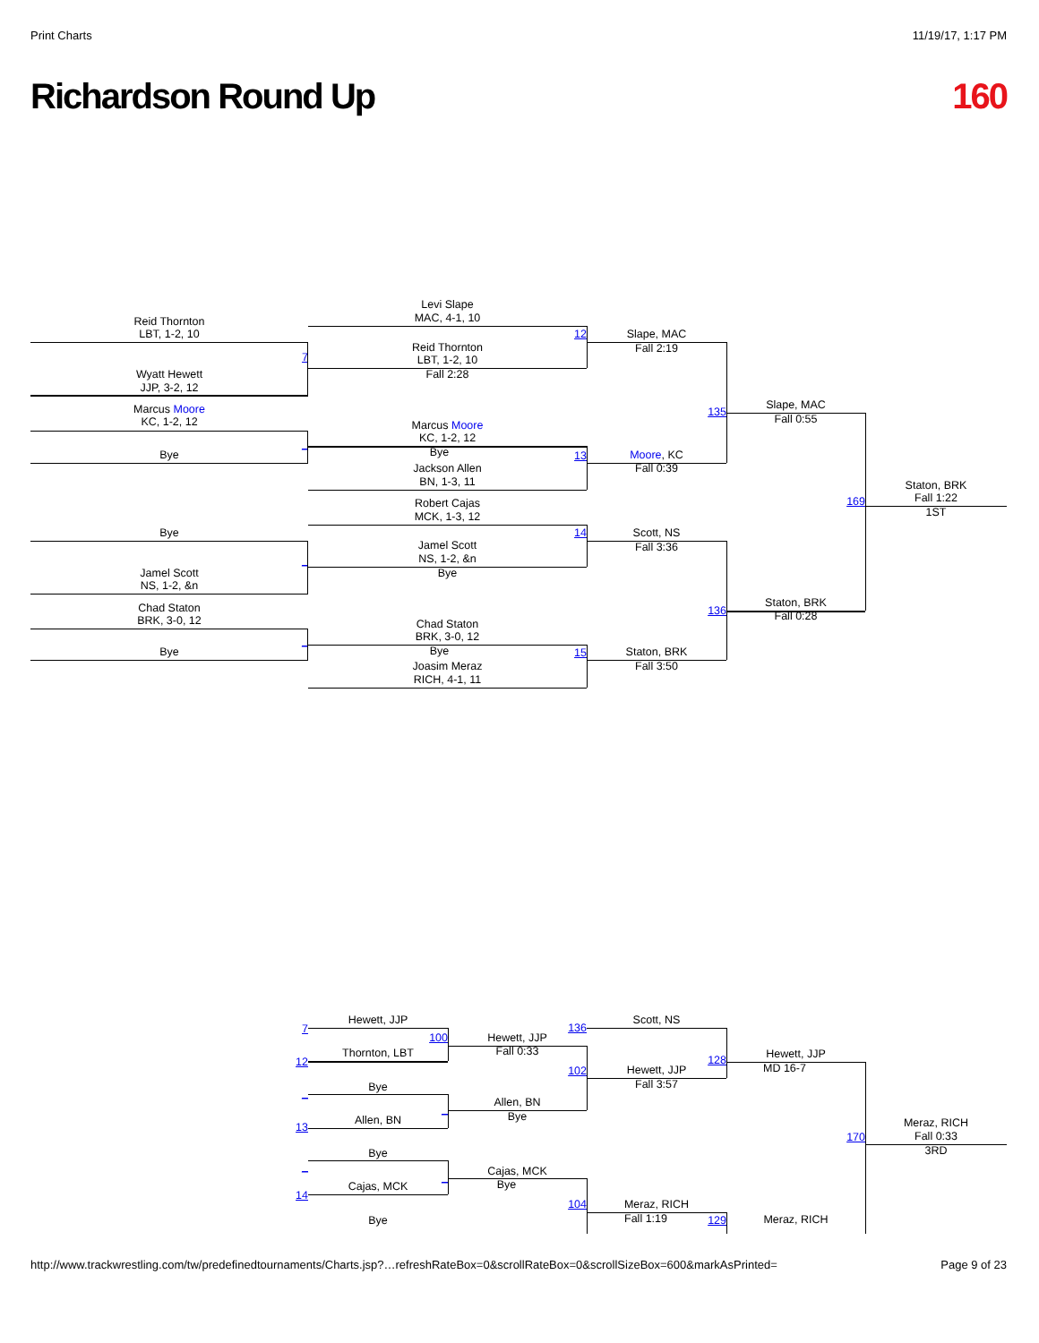Print Charts 11/19/17, 1:17 PM
Richardson Round Up 160
Levi Slape
MAC, 4-1, 10
Reid Thornton
LBT, 1-2, 10
12
Slape, MAC
Reid Thornton
Fall 2:19
7
LBT, 1-2, 10
Wyatt Hewett
Fall 2:28
JJP, 3-2, 12
Slape, MAC
Marcus Moore
135
Fall 0:55
KC, 1-2, 12
Marcus Moore
KC, 1-2, 12
_
Bye
Bye
13
Moore, KC
Jackson Allen
Fall 0:39
BN, 1-3, 11
Staton, BRK
Fall 1:22
169
Robert Cajas
1ST
MCK, 1-3, 12
Bye
14
Scott, NS
Jamel Scott
Fall 3:36
NS, 1-2, &n
_
Jamel Scott
Bye
NS, 1-2, &n
Staton, BRK
Chad Staton
136
Fall 0:28
BRK, 3-0, 12
Chad Staton
BRK, 3-0, 12
_
Bye
Bye
15
Staton, BRK
Joasim Meraz
Fall 3:50
RICH, 4-1, 11
Hewett, JJP
Scott, NS
136
7
100
Hewett, JJP
Fall 0:33
Thornton, LBT
Hewett, JJP
128
12
MD 16-7
Hewett, JJP
102
Fall 3:57
Bye
_
Allen, BN
_
Bye
Allen, BN
Meraz, RICH
13
Fall 0:33
170
3RD
Bye
_
Cajas, MCK
_
Bye
Cajas, MCK
14
104
Meraz, RICH
Fall 1:19
Meraz, RICH
Bye
129
http://www.trackwrestling.com/tw/predefinedtournaments/Charts.jsp?…refreshRateBox=0&scrollRateBox=0&scrollSizeBox=600&markAsPrinted= Page 9 of 23